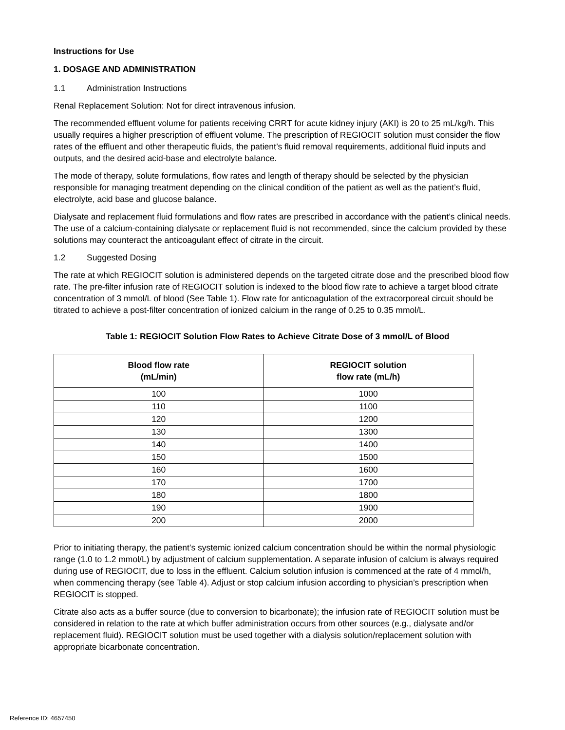Instructions for Use
1. DOSAGE AND ADMINISTRATION
1.1 Administration Instructions
Renal Replacement Solution: Not for direct intravenous infusion.
The recommended effluent volume for patients receiving CRRT for acute kidney injury (AKI) is 20 to 25 mL/kg/h. This usually requires a higher prescription of effluent volume. The prescription of REGIOCIT solution must consider the flow rates of the effluent and other therapeutic fluids, the patient’s fluid removal requirements, additional fluid inputs and outputs, and the desired acid-base and electrolyte balance.
The mode of therapy, solute formulations, flow rates and length of therapy should be selected by the physician responsible for managing treatment depending on the clinical condition of the patient as well as the patient’s fluid, electrolyte, acid base and glucose balance.
Dialysate and replacement fluid formulations and flow rates are prescribed in accordance with the patient’s clinical needs. The use of a calcium-containing dialysate or replacement fluid is not recommended, since the calcium provided by these solutions may counteract the anticoagulant effect of citrate in the circuit.
1.2 Suggested Dosing
The rate at which REGIOCIT solution is administered depends on the targeted citrate dose and the prescribed blood flow rate. The pre-filter infusion rate of REGIOCIT solution is indexed to the blood flow rate to achieve a target blood citrate concentration of 3 mmol/L of blood (See Table 1). Flow rate for anticoagulation of the extracorporeal circuit should be titrated to achieve a post-filter concentration of ionized calcium in the range of 0.25 to 0.35 mmol/L.
Table 1: REGIOCIT Solution Flow Rates to Achieve Citrate Dose of 3 mmol/L of Blood
| Blood flow rate (mL/min) | REGIOCIT solution flow rate (mL/h) |
| --- | --- |
| 100 | 1000 |
| 110 | 1100 |
| 120 | 1200 |
| 130 | 1300 |
| 140 | 1400 |
| 150 | 1500 |
| 160 | 1600 |
| 170 | 1700 |
| 180 | 1800 |
| 190 | 1900 |
| 200 | 2000 |
Prior to initiating therapy, the patient’s systemic ionized calcium concentration should be within the normal physiologic range (1.0 to 1.2 mmol/L) by adjustment of calcium supplementation. A separate infusion of calcium is always required during use of REGIOCIT, due to loss in the effluent. Calcium solution infusion is commenced at the rate of 4 mmol/h, when commencing therapy (see Table 4). Adjust or stop calcium infusion according to physician’s prescription when REGIOCIT is stopped.
Citrate also acts as a buffer source (due to conversion to bicarbonate); the infusion rate of REGIOCIT solution must be considered in relation to the rate at which buffer administration occurs from other sources (e.g., dialysate and/or replacement fluid). REGIOCIT solution must be used together with a dialysis solution/replacement solution with appropriate bicarbonate concentration.
Reference ID: 4657450